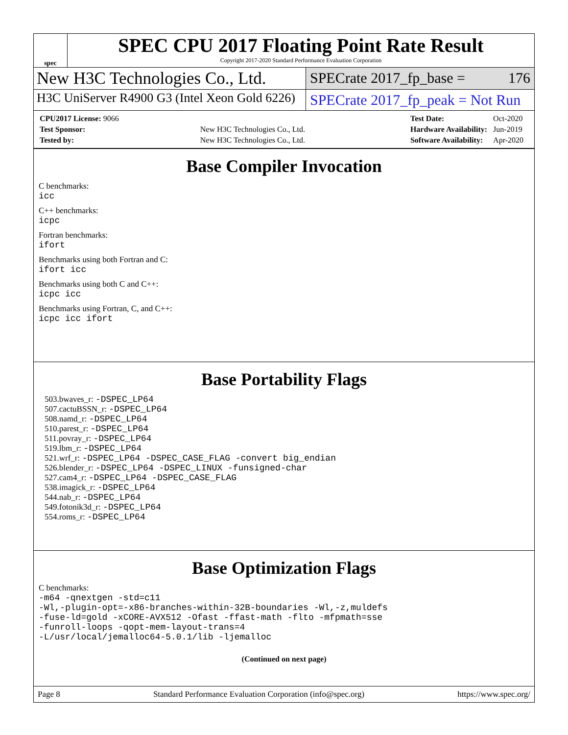spec
SPEC CPU 2017 Floating Point Rate Result
Copyright 2017-2020 Standard Performance Evaluation Corporation
New H3C Technologies Co., Ltd.
SPECrate 2017_fp_base = 176
H3C UniServer R4900 G3 (Intel Xeon Gold 6226)
SPECrate 2017_fp_peak = Not Run
| CPU2017 License: 9066 | |
| Test Sponsor: | New H3C Technologies Co., Ltd. |
| Tested by: | New H3C Technologies Co., Ltd. |
| Test Date: | Oct-2020 |
| Hardware Availability: | Jun-2019 |
| Software Availability: | Apr-2020 |
Base Compiler Invocation
C benchmarks:
icc
C++ benchmarks:
icpc
Fortran benchmarks:
ifort
Benchmarks using both Fortran and C:
ifort icc
Benchmarks using both C and C++:
icpc icc
Benchmarks using Fortran, C, and C++:
icpc icc ifort
Base Portability Flags
503.bwaves_r: -DSPEC_LP64
507.cactuBSSN_r: -DSPEC_LP64
508.namd_r: -DSPEC_LP64
510.parest_r: -DSPEC_LP64
511.povray_r: -DSPEC_LP64
519.lbm_r: -DSPEC_LP64
521.wrf_r: -DSPEC_LP64 -DSPEC_CASE_FLAG -convert big_endian
526.blender_r: -DSPEC_LP64 -DSPEC_LINUX -funsigned-char
527.cam4_r: -DSPEC_LP64 -DSPEC_CASE_FLAG
538.imagick_r: -DSPEC_LP64
544.nab_r: -DSPEC_LP64
549.fotonik3d_r: -DSPEC_LP64
554.roms_r: -DSPEC_LP64
Base Optimization Flags
C benchmarks:
-m64 -qnextgen -std=c11
-Wl,-plugin-opt=-x86-branches-within-32B-boundaries -Wl,-z,muldefs
-fuse-ld=gold -xCORE-AVX512 -Ofast -ffast-math -flto -mfpmath=sse
-funroll-loops -qopt-mem-layout-trans=4
-L/usr/local/jemalloc64-5.0.1/lib -ljemalloc
(Continued on next page)
Page 8 Standard Performance Evaluation Corporation (info@spec.org) https://www.spec.org/